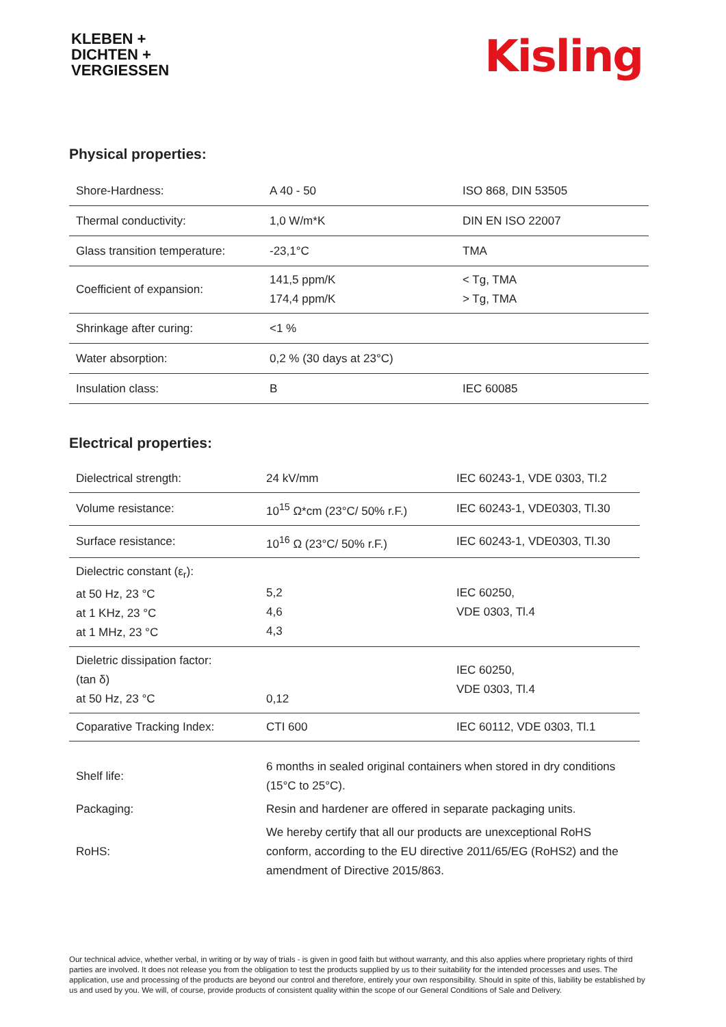KLEBEN +
DICHTEN +
VERGIESSEN
Kisling
Physical properties:
| Shore-Hardness: | A 40 - 50 | ISO 868, DIN 53505 |
| Thermal conductivity: | 1,0 W/m*K | DIN EN ISO 22007 |
| Glass transition temperature: | -23,1°C | TMA |
| Coefficient of expansion: | 141,5 ppm/K 174,4 ppm/K | < Tg, TMA > Tg, TMA |
| Shrinkage after curing: | <1 % | |
| Water absorption: | 0,2 % (30 days at 23°C) | |
| Insulation class: | B | IEC 60085 |
Electrical properties:
| Dielectrical strength: | 24 kV/mm | IEC 60243-1, VDE 0303, Tl.2 |
| Volume resistance: | 10<sup>15</sup> Ω*cm (23°C/ 50% r.F.) | IEC 60243-1, VDE0303, Tl.30 |
| Surface resistance: | 10<sup>16</sup> Ω (23°C/ 50% r.F.) | IEC 60243-1, VDE0303, Tl.30 |
| Dielectric constant (ε<sub>r</sub>): at 50 Hz, 23 °C at 1 KHz, 23 °C at 1 MHz, 23 °C | 5,2 4,6 4,3 | IEC 60250, VDE 0303, Tl.4 |
| Dieletric dissipation factor: (tan δ) at 50 Hz, 23 °C | 0,12 | IEC 60250, VDE 0303, Tl.4 |
| Coparative Tracking Index: | CTI 600 | IEC 60112, VDE 0303, Tl.1 |
| Shelf life: | 6 months in sealed original containers when stored in dry conditions (15°C to 25°C). |
| Packaging: | Resin and hardener are offered in separate packaging units. |
| RoHS: | We hereby certify that all our products are unexceptional RoHS conform, according to the EU directive 2011/65/EG (RoHS2) and the amendment of Directive 2015/863. |
Our technical advice, whether verbal, in writing or by way of trials - is given in good faith but without warranty, and this also applies where proprietary rights of third parties are involved. It does not release you from the obligation to test the products supplied by us to their suitability for the intended processes and uses. The application, use and processing of the products are beyond our control and therefore, entirely your own responsibility. Should in spite of this, liability be established by us and used by you. We will, of course, provide products of consistent quality within the scope of our General Conditions of Sale and Delivery.